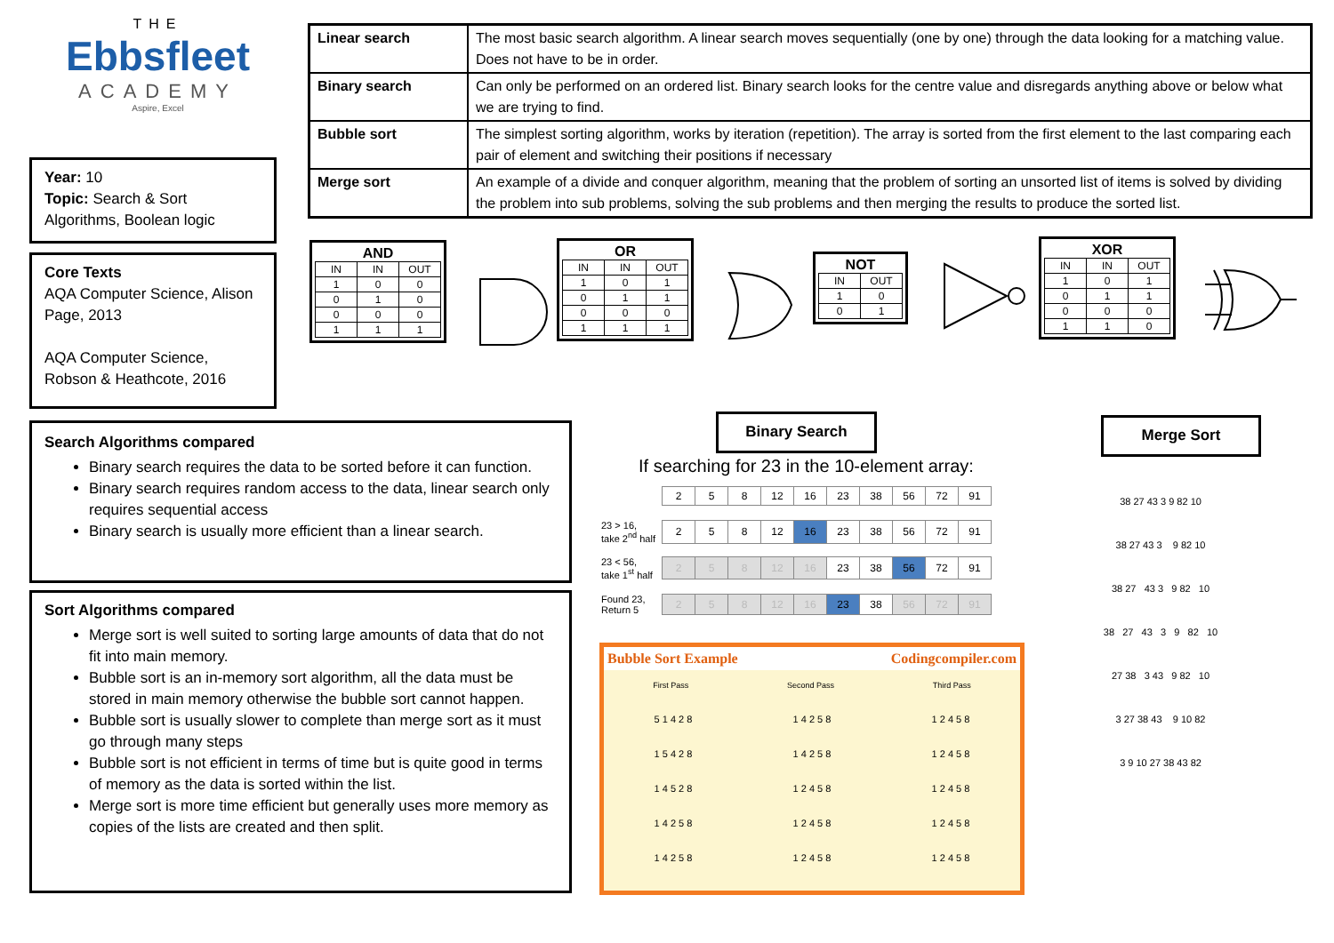THE
Ebbsfleet
ACADEMY
Aspire, Excel
Year: 10
Topic: Search & Sort Algorithms, Boolean logic
Core Texts
AQA Computer Science, Alison Page, 2013
AQA Computer Science, Robson & Heathcote, 2016
| Linear search | The most basic search algorithm. A linear search moves sequentially (one by one) through the data looking for a matching value. Does not have to be in order. |
| Binary search | Can only be performed on an ordered list. Binary search looks for the centre value and disregards anything above or below what we are trying to find. |
| Bubble sort | The simplest sorting algorithm, works by iteration (repetition). The array is sorted from the first element to the last comparing each pair of element and switching their positions if necessary |
| Merge sort | An example of a divide and conquer algorithm, meaning that the problem of sorting an unsorted list of items is solved by dividing the problem into sub problems, solving the sub problems and then merging the results to produce the sorted list. |
AND
| IN | IN | OUT |
| 1 | 0 | 0 |
| 0 | 1 | 0 |
| 0 | 0 | 0 |
| 1 | 1 | 1 |
OR
| IN | IN | OUT |
| 1 | 0 | 1 |
| 0 | 1 | 1 |
| 0 | 0 | 0 |
| 1 | 1 | 1 |
NOT
| IN | OUT |
| 1 | 0 |
| 0 | 1 |
XOR
| IN | IN | OUT |
| 1 | 0 | 1 |
| 0 | 1 | 1 |
| 0 | 0 | 0 |
| 1 | 1 | 0 |
Search Algorithms compared
Binary search requires the data to be sorted before it can function.
Binary search requires random access to the data, linear search only requires sequential access
Binary search is usually more efficient than a linear search.
Sort Algorithms compared
Merge sort is well suited to sorting large amounts of data that do not fit into main memory.
Bubble sort is an in-memory sort algorithm, all the data must be stored in main memory otherwise the bubble sort cannot happen.
Bubble sort is usually slower to complete than merge sort as it must go through many steps
Bubble sort is not efficient in terms of time but is quite good in terms of memory as the data is sorted within the list.
Merge sort is more time efficient but generally uses more memory as copies of the lists are created and then split.
Binary Search
If searching for 23 in the 10-element array:
| 2 | 5 | 8 | 12 | 16 | 23 | 38 | 56 | 72 | 91 |
23 > 16,
take 2<sup>nd</sup> half
| 2 | 5 | 8 | 12 | 16 | 23 | 38 | 56 | 72 | 91 |
23 < 56,
take 1<sup>st</sup> half
| 2 | 5 | 8 | 12 | 16 | 23 | 38 | 56 | 72 | 91 |
Found 23,
Return 5
| 2 | 5 | 8 | 12 | 16 | 23 | 38 | 56 | 72 | 91 |
Bubble Sort Example Codingcompiler.com
First Pass Second Pass Third Pass
5 1 4 2 8
1 5 4 2 8
1 4 5 2 8
1 4 2 5 8
1 4 2 5 8
1 4 2 5 8
1 4 2 5 8
1 2 4 5 8
1 2 4 5 8
1 2 4 5 8
1 2 4 5 8
1 2 4 5 8
1 2 4 5 8
1 2 4 5 8
1 2 4 5 8
Merge Sort
38 27 43 3 9 82 10
38 27 43 3 9 82 10
38 27 43 3 9 82 10
38 27 43 3 9 82 10
27 38 3 43 9 82 10
3 27 38 43 9 10 82
3 9 10 27 38 43 82